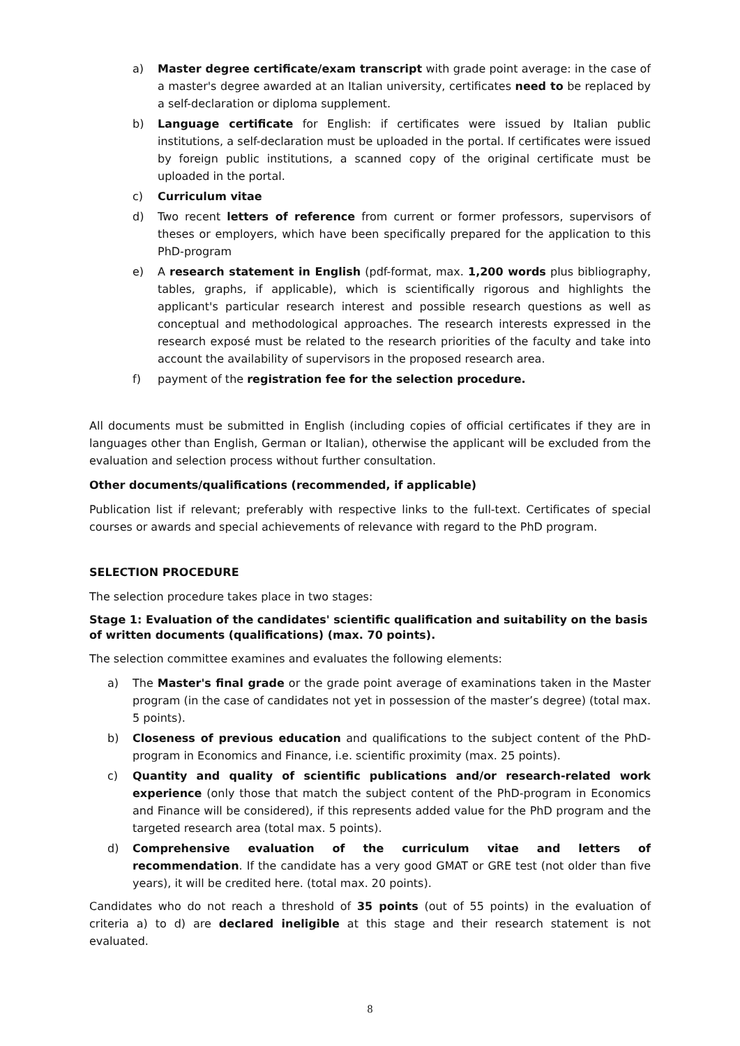a) Master degree certificate/exam transcript with grade point average: in the case of a master's degree awarded at an Italian university, certificates need to be replaced by a self-declaration or diploma supplement.
b) Language certificate for English: if certificates were issued by Italian public institutions, a self-declaration must be uploaded in the portal. If certificates were issued by foreign public institutions, a scanned copy of the original certificate must be uploaded in the portal.
c) Curriculum vitae
d) Two recent letters of reference from current or former professors, supervisors of theses or employers, which have been specifically prepared for the application to this PhD-program
e) A research statement in English (pdf-format, max. 1,200 words plus bibliography, tables, graphs, if applicable), which is scientifically rigorous and highlights the applicant's particular research interest and possible research questions as well as conceptual and methodological approaches. The research interests expressed in the research exposé must be related to the research priorities of the faculty and take into account the availability of supervisors in the proposed research area.
f) payment of the registration fee for the selection procedure.
All documents must be submitted in English (including copies of official certificates if they are in languages other than English, German or Italian), otherwise the applicant will be excluded from the evaluation and selection process without further consultation.
Other documents/qualifications (recommended, if applicable)
Publication list if relevant; preferably with respective links to the full-text. Certificates of special courses or awards and special achievements of relevance with regard to the PhD program.
SELECTION PROCEDURE
The selection procedure takes place in two stages:
Stage 1: Evaluation of the candidates' scientific qualification and suitability on the basis of written documents (qualifications) (max. 70 points).
The selection committee examines and evaluates the following elements:
a) The Master's final grade or the grade point average of examinations taken in the Master program (in the case of candidates not yet in possession of the master’s degree) (total max. 5 points).
b) Closeness of previous education and qualifications to the subject content of the PhD-program in Economics and Finance, i.e. scientific proximity (max. 25 points).
c) Quantity and quality of scientific publications and/or research-related work experience (only those that match the subject content of the PhD-program in Economics and Finance will be considered), if this represents added value for the PhD program and the targeted research area (total max. 5 points).
d) Comprehensive evaluation of the curriculum vitae and letters of recommendation. If the candidate has a very good GMAT or GRE test (not older than five years), it will be credited here. (total max. 20 points).
Candidates who do not reach a threshold of 35 points (out of 55 points) in the evaluation of criteria a) to d) are declared ineligible at this stage and their research statement is not evaluated.
8